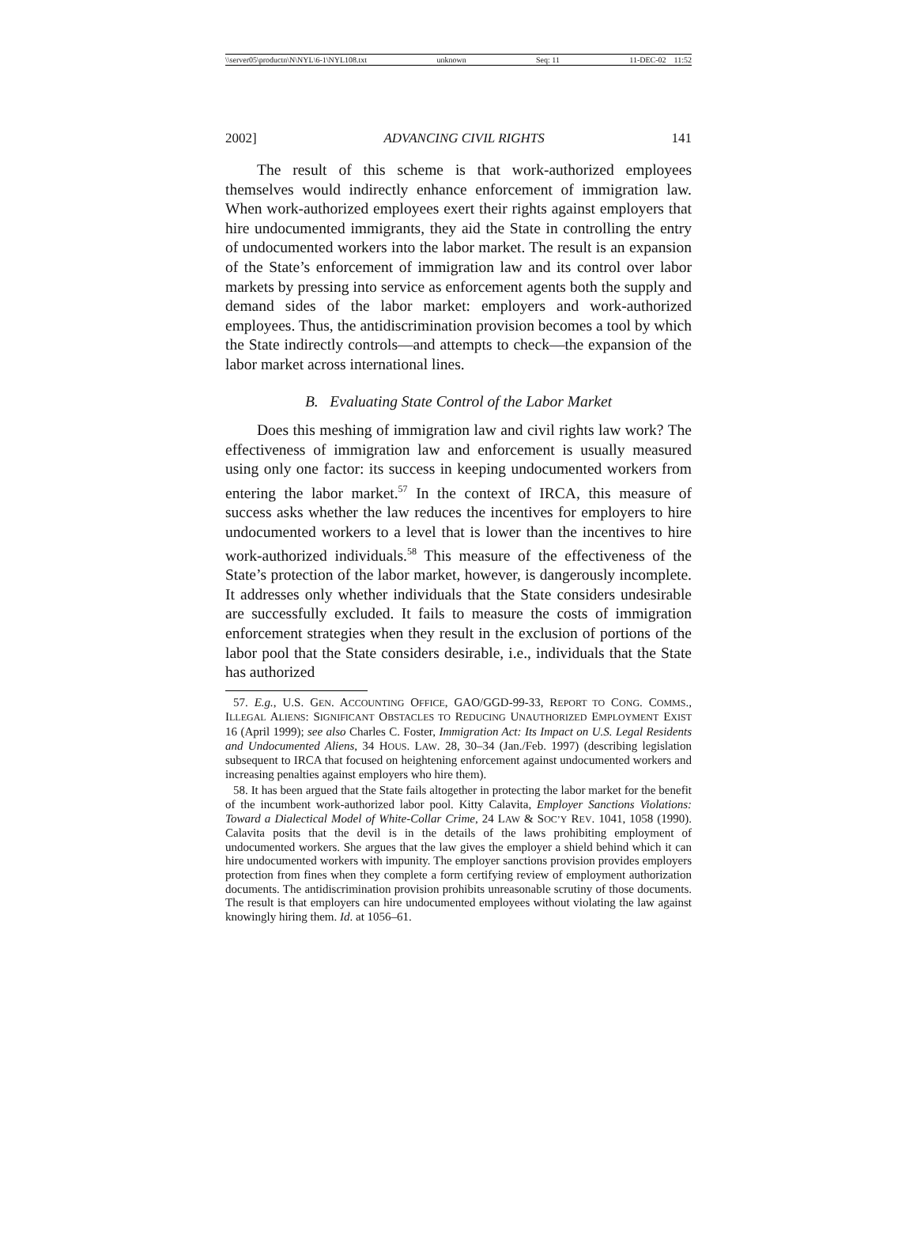\\server05\productn\N\NYL\6-1\NYL108.txt unknown Seq: 11 11-DEC-02 11:52
2002] ADVANCING CIVIL RIGHTS 141
The result of this scheme is that work-authorized employees themselves would indirectly enhance enforcement of immigration law. When work-authorized employees exert their rights against employers that hire undocumented immigrants, they aid the State in controlling the entry of undocumented workers into the labor market. The result is an expansion of the State’s enforcement of immigration law and its control over labor markets by pressing into service as enforcement agents both the supply and demand sides of the labor market: employers and work-authorized employees. Thus, the antidiscrimination provision becomes a tool by which the State indirectly controls—and attempts to check—the expansion of the labor market across international lines.
B. Evaluating State Control of the Labor Market
Does this meshing of immigration law and civil rights law work? The effectiveness of immigration law and enforcement is usually measured using only one factor: its success in keeping undocumented workers from entering the labor market.<sup>57</sup> In the context of IRCA, this measure of success asks whether the law reduces the incentives for employers to hire undocumented workers to a level that is lower than the incentives to hire work-authorized individuals.<sup>58</sup> This measure of the effectiveness of the State’s protection of the labor market, however, is dangerously incomplete. It addresses only whether individuals that the State considers undesirable are successfully excluded. It fails to measure the costs of immigration enforcement strategies when they result in the exclusion of portions of the labor pool that the State considers desirable, i.e., individuals that the State has authorized
57. E.g., U.S. GEN. ACCOUNTING OFFICE, GAO/GGD-99-33, REPORT TO CONG. COMMS., ILLEGAL ALIENS: SIGNIFICANT OBSTACLES TO REDUCING UNAUTHORIZED EMPLOYMENT EXIST 16 (April 1999); see also Charles C. Foster, Immigration Act: Its Impact on U.S. Legal Residents and Undocumented Aliens, 34 HOUS. LAW. 28, 30–34 (Jan./Feb. 1997) (describing legislation subsequent to IRCA that focused on heightening enforcement against undocumented workers and increasing penalties against employers who hire them).
58. It has been argued that the State fails altogether in protecting the labor market for the benefit of the incumbent work-authorized labor pool. Kitty Calavita, Employer Sanctions Violations: Toward a Dialectical Model of White-Collar Crime, 24 LAW & SOC’Y REV. 1041, 1058 (1990). Calavita posits that the devil is in the details of the laws prohibiting employment of undocumented workers. She argues that the law gives the employer a shield behind which it can hire undocumented workers with impunity. The employer sanctions provision provides employers protection from fines when they complete a form certifying review of employment authorization documents. The antidiscrimination provision prohibits unreasonable scrutiny of those documents. The result is that employers can hire undocumented employees without violating the law against knowingly hiring them. Id. at 1056–61.